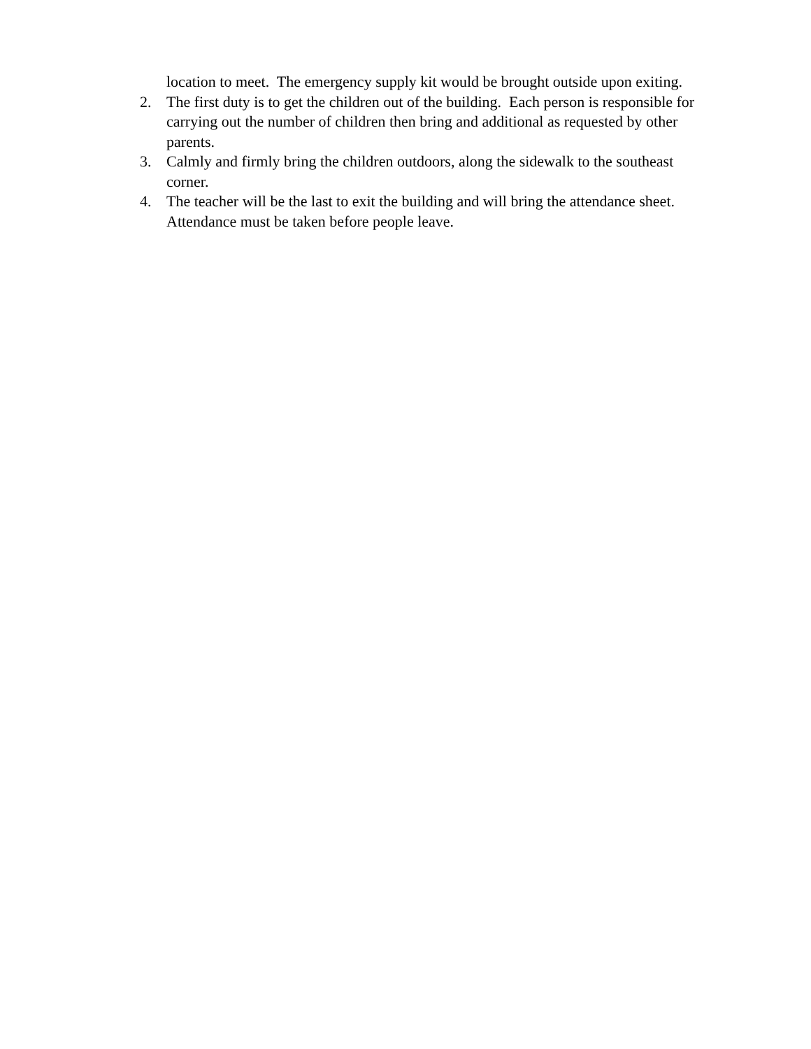location to meet. The emergency supply kit would be brought outside upon exiting.
2. The first duty is to get the children out of the building. Each person is responsible for carrying out the number of children then bring and additional as requested by other parents.
3. Calmly and firmly bring the children outdoors, along the sidewalk to the southeast corner.
4. The teacher will be the last to exit the building and will bring the attendance sheet. Attendance must be taken before people leave.